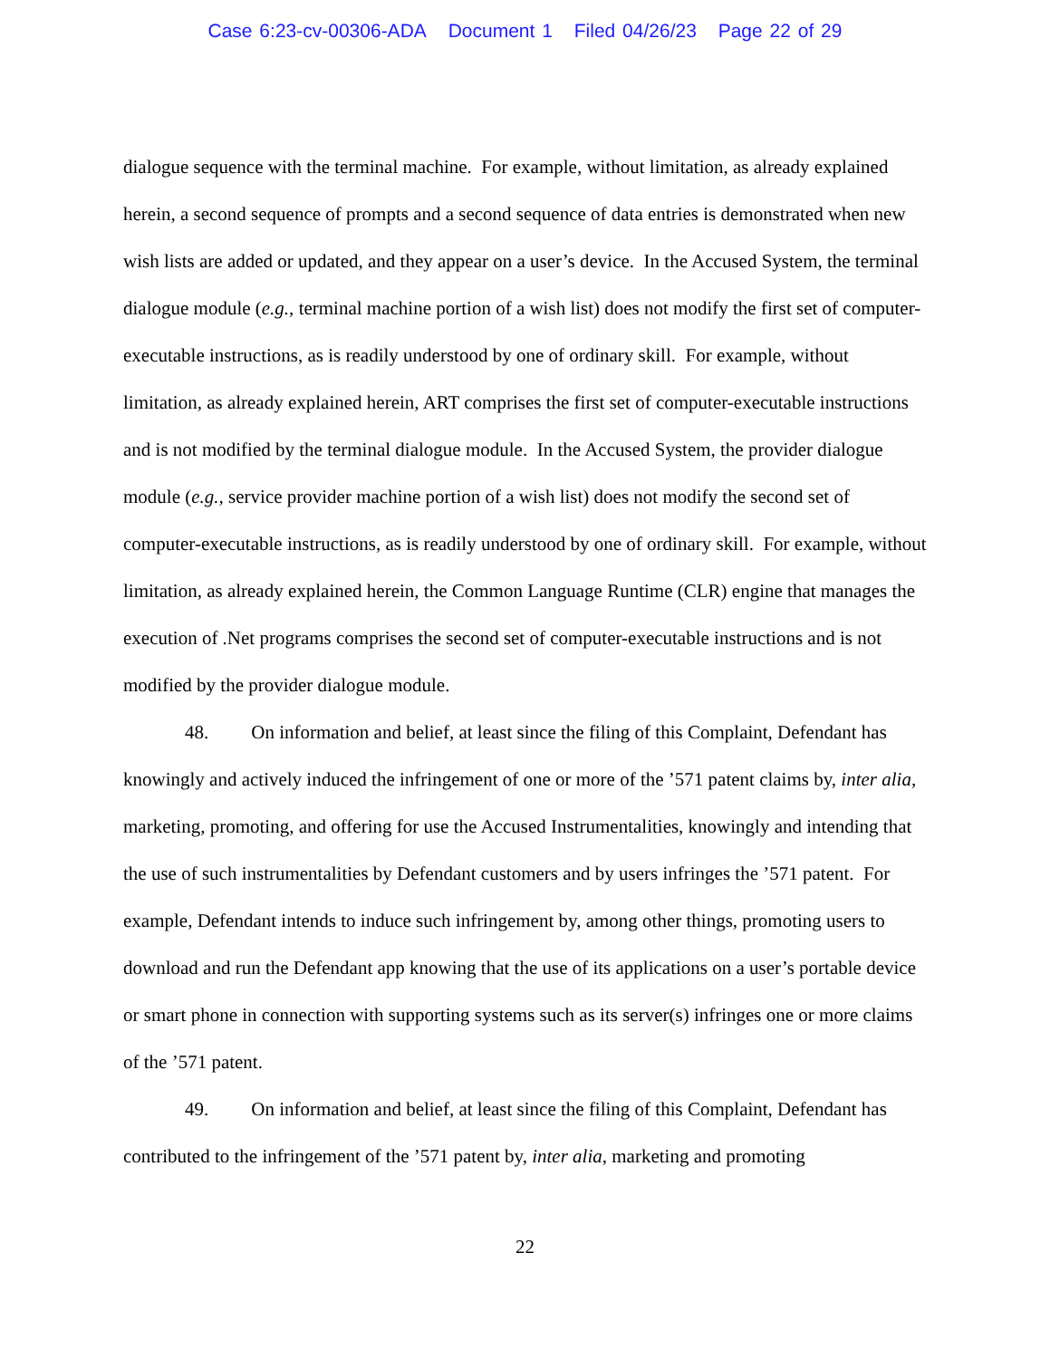Case 6:23-cv-00306-ADA Document 1 Filed 04/26/23 Page 22 of 29
dialogue sequence with the terminal machine. For example, without limitation, as already explained herein, a second sequence of prompts and a second sequence of data entries is demonstrated when new wish lists are added or updated, and they appear on a user’s device. In the Accused System, the terminal dialogue module (e.g., terminal machine portion of a wish list) does not modify the first set of computer-executable instructions, as is readily understood by one of ordinary skill. For example, without limitation, as already explained herein, ART comprises the first set of computer-executable instructions and is not modified by the terminal dialogue module. In the Accused System, the provider dialogue module (e.g., service provider machine portion of a wish list) does not modify the second set of computer-executable instructions, as is readily understood by one of ordinary skill. For example, without limitation, as already explained herein, the Common Language Runtime (CLR) engine that manages the execution of .Net programs comprises the second set of computer-executable instructions and is not modified by the provider dialogue module.
48. On information and belief, at least since the filing of this Complaint, Defendant has knowingly and actively induced the infringement of one or more of the ’571 patent claims by, inter alia, marketing, promoting, and offering for use the Accused Instrumentalities, knowingly and intending that the use of such instrumentalities by Defendant customers and by users infringes the ’571 patent. For example, Defendant intends to induce such infringement by, among other things, promoting users to download and run the Defendant app knowing that the use of its applications on a user’s portable device or smart phone in connection with supporting systems such as its server(s) infringes one or more claims of the ’571 patent.
49. On information and belief, at least since the filing of this Complaint, Defendant has contributed to the infringement of the ’571 patent by, inter alia, marketing and promoting
22